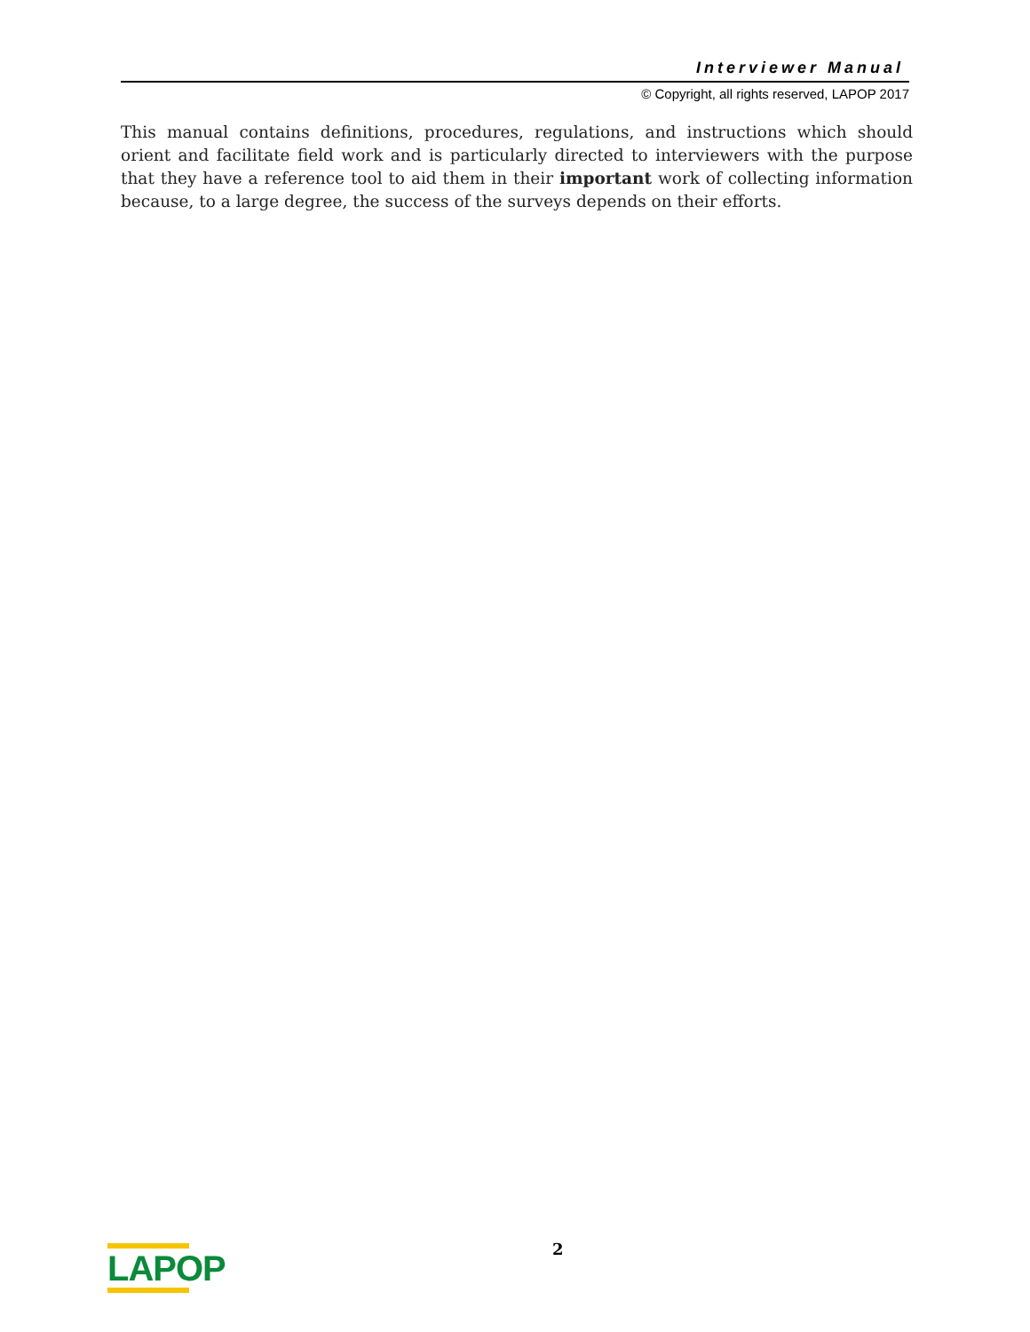Interviewer Manual
© Copyright, all rights reserved, LAPOP 2017
This manual contains definitions, procedures, regulations, and instructions which should orient and facilitate field work and is particularly directed to interviewers with the purpose that they have a reference tool to aid them in their important work of collecting information because, to a large degree, the success of the surveys depends on their efforts.
LAPOP 2